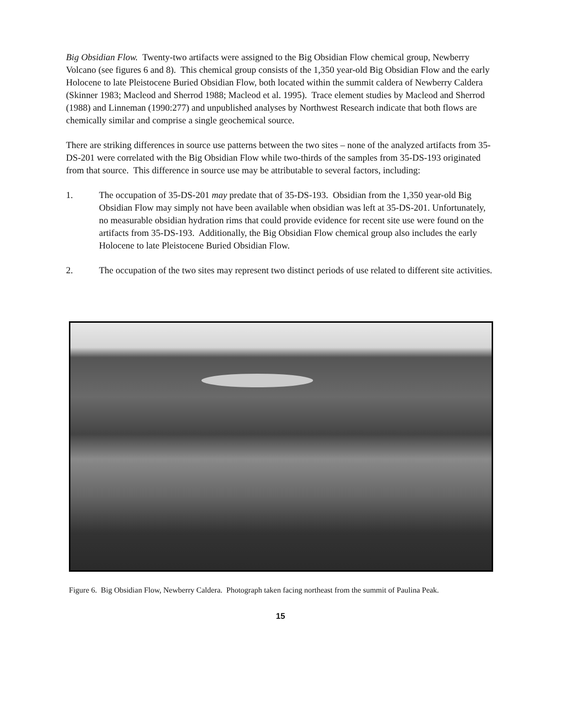Big Obsidian Flow. Twenty-two artifacts were assigned to the Big Obsidian Flow chemical group, Newberry Volcano (see figures 6 and 8). This chemical group consists of the 1,350 year-old Big Obsidian Flow and the early Holocene to late Pleistocene Buried Obsidian Flow, both located within the summit caldera of Newberry Caldera (Skinner 1983; Macleod and Sherrod 1988; Macleod et al. 1995). Trace element studies by Macleod and Sherrod (1988) and Linneman (1990:277) and unpublished analyses by Northwest Research indicate that both flows are chemically similar and comprise a single geochemical source.
There are striking differences in source use patterns between the two sites – none of the analyzed artifacts from 35-DS-201 were correlated with the Big Obsidian Flow while two-thirds of the samples from 35-DS-193 originated from that source. This difference in source use may be attributable to several factors, including:
1. The occupation of 35-DS-201 may predate that of 35-DS-193. Obsidian from the 1,350 year-old Big Obsidian Flow may simply not have been available when obsidian was left at 35-DS-201. Unfortunately, no measurable obsidian hydration rims that could provide evidence for recent site use were found on the artifacts from 35-DS-193. Additionally, the Big Obsidian Flow chemical group also includes the early Holocene to late Pleistocene Buried Obsidian Flow.
2. The occupation of the two sites may represent two distinct periods of use related to different site activities.
Figure 6. Big Obsidian Flow, Newberry Caldera. Photograph taken facing northeast from the summit of Paulina Peak.
15